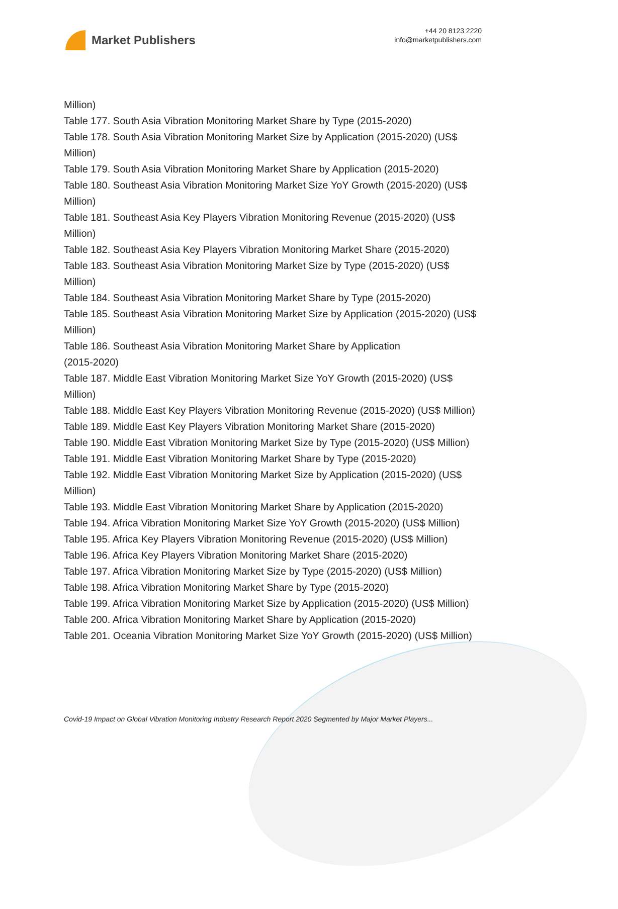Market Publishers
+44 20 8123 2220
info@marketpublishers.com
Million)
Table 177. South Asia Vibration Monitoring Market Share by Type (2015-2020)
Table 178. South Asia Vibration Monitoring Market Size by Application (2015-2020) (US$ Million)
Table 179. South Asia Vibration Monitoring Market Share by Application (2015-2020)
Table 180. Southeast Asia Vibration Monitoring Market Size YoY Growth (2015-2020) (US$ Million)
Table 181. Southeast Asia Key Players Vibration Monitoring Revenue (2015-2020) (US$ Million)
Table 182. Southeast Asia Key Players Vibration Monitoring Market Share (2015-2020)
Table 183. Southeast Asia Vibration Monitoring Market Size by Type (2015-2020) (US$ Million)
Table 184. Southeast Asia Vibration Monitoring Market Share by Type (2015-2020)
Table 185. Southeast Asia Vibration Monitoring Market Size by Application (2015-2020) (US$ Million)
Table 186. Southeast Asia Vibration Monitoring Market Share by Application
(2015-2020)
Table 187. Middle East Vibration Monitoring Market Size YoY Growth (2015-2020) (US$ Million)
Table 188. Middle East Key Players Vibration Monitoring Revenue (2015-2020) (US$ Million)
Table 189. Middle East Key Players Vibration Monitoring Market Share (2015-2020)
Table 190. Middle East Vibration Monitoring Market Size by Type (2015-2020) (US$ Million)
Table 191. Middle East Vibration Monitoring Market Share by Type (2015-2020)
Table 192. Middle East Vibration Monitoring Market Size by Application (2015-2020) (US$ Million)
Table 193. Middle East Vibration Monitoring Market Share by Application (2015-2020)
Table 194. Africa Vibration Monitoring Market Size YoY Growth (2015-2020) (US$ Million)
Table 195. Africa Key Players Vibration Monitoring Revenue (2015-2020) (US$ Million)
Table 196. Africa Key Players Vibration Monitoring Market Share (2015-2020)
Table 197. Africa Vibration Monitoring Market Size by Type (2015-2020) (US$ Million)
Table 198. Africa Vibration Monitoring Market Share by Type (2015-2020)
Table 199. Africa Vibration Monitoring Market Size by Application (2015-2020) (US$ Million)
Table 200. Africa Vibration Monitoring Market Share by Application (2015-2020)
Table 201. Oceania Vibration Monitoring Market Size YoY Growth (2015-2020) (US$ Million)
Covid-19 Impact on Global Vibration Monitoring Industry Research Report 2020 Segmented by Major Market Players...